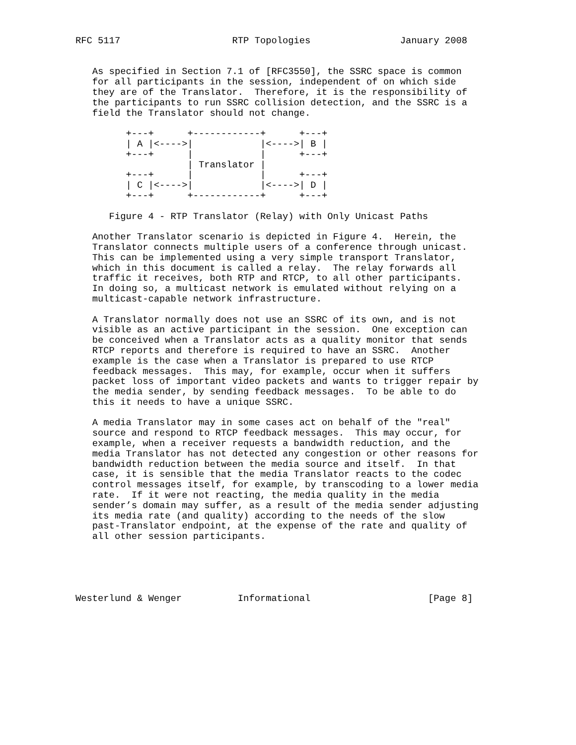RFC 5117                    RTP Topologies                January 2008


   As specified in Section 7.1 of [RFC3550], the SSRC space is common
   for all participants in the session, independent of on which side
   they are of the Translator.  Therefore, it is the responsibility of
   the participants to run SSRC collision detection, and the SSRC is a
   field the Translator should not change.

         +---+      +------------+      +---+
         | A |<---->|            |<---->| B |
         +---+      |            |      +---+
                    | Translator |
         +---+      |            |      +---+
         | C |<---->|            |<---->| D |
         +---+      +------------+      +---+

      Figure 4 - RTP Translator (Relay) with Only Unicast Paths

   Another Translator scenario is depicted in Figure 4.  Herein, the
   Translator connects multiple users of a conference through unicast.
   This can be implemented using a very simple transport Translator,
   which in this document is called a relay.  The relay forwards all
   traffic it receives, both RTP and RTCP, to all other participants.
   In doing so, a multicast network is emulated without relying on a
   multicast-capable network infrastructure.

   A Translator normally does not use an SSRC of its own, and is not
   visible as an active participant in the session.  One exception can
   be conceived when a Translator acts as a quality monitor that sends
   RTCP reports and therefore is required to have an SSRC.  Another
   example is the case when a Translator is prepared to use RTCP
   feedback messages.  This may, for example, occur when it suffers
   packet loss of important video packets and wants to trigger repair by
   the media sender, by sending feedback messages.  To be able to do
   this it needs to have a unique SSRC.

   A media Translator may in some cases act on behalf of the "real"
   source and respond to RTCP feedback messages.  This may occur, for
   example, when a receiver requests a bandwidth reduction, and the
   media Translator has not detected any congestion or other reasons for
   bandwidth reduction between the media source and itself.  In that
   case, it is sensible that the media Translator reacts to the codec
   control messages itself, for example, by transcoding to a lower media
   rate.  If it were not reacting, the media quality in the media
   sender’s domain may suffer, as a result of the media sender adjusting
   its media rate (and quality) according to the needs of the slow
   past-Translator endpoint, at the expense of the rate and quality of
   all other session participants.





Westerlund & Wenger          Informational                     [Page 8]